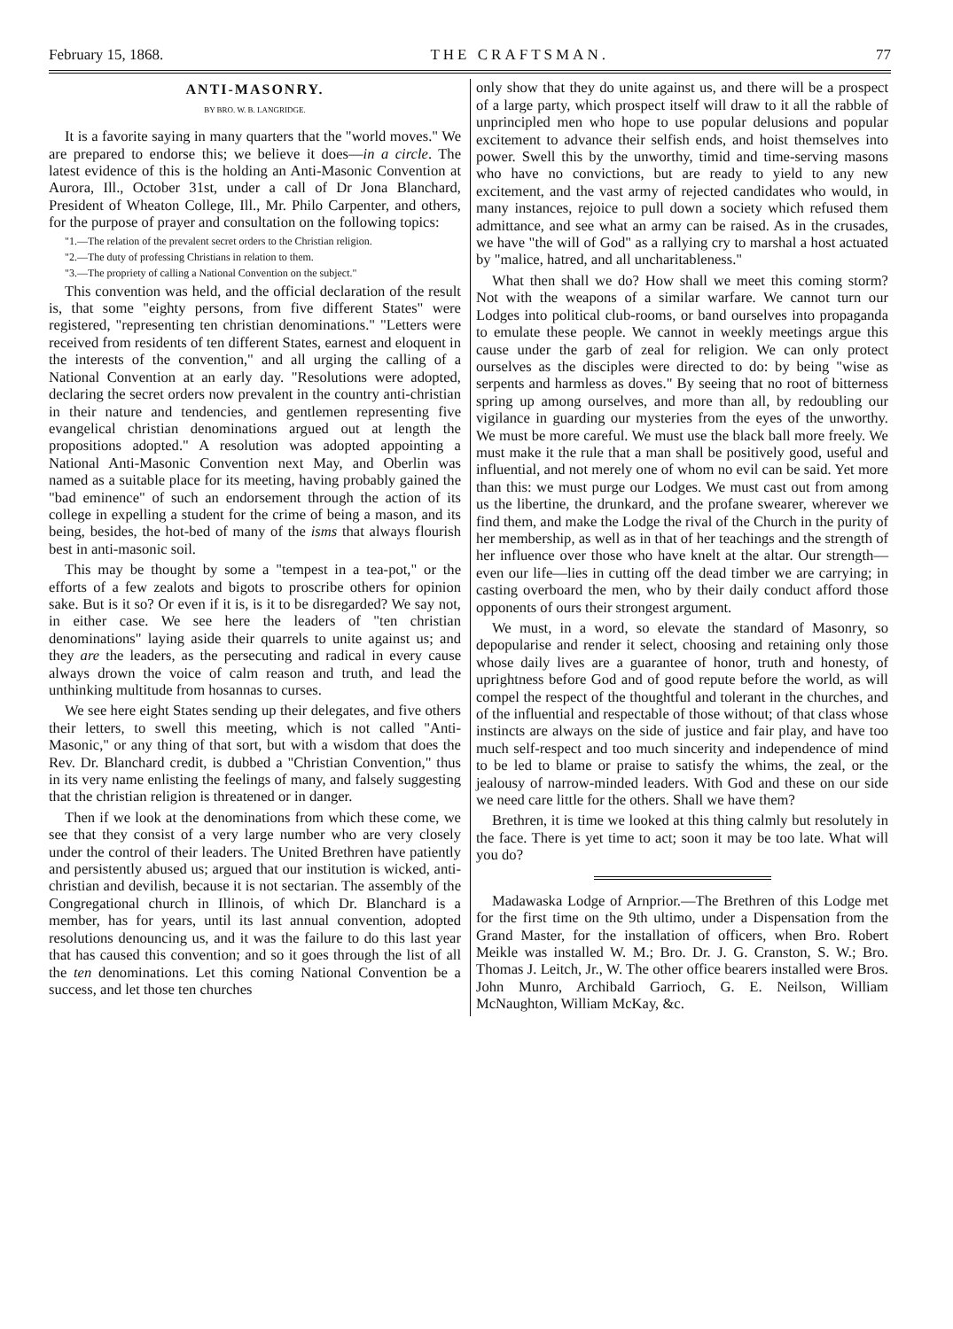February 15, 1868. THE CRAFTSMAN. 77
ANTI-MASONRY.
BY BRO. W. B. LANGRIDGE.
It is a favorite saying in many quarters that the "world moves." We are prepared to endorse this; we believe it does—in a circle. The latest evidence of this is the holding an Anti-Masonic Convention at Aurora, Ill., October 31st, under a call of Dr Jona Blanchard, President of Wheaton College, Ill., Mr. Philo Carpenter, and others, for the purpose of prayer and consultation on the following topics:
"1.—The relation of the prevalent secret orders to the Christian religion.
"2.—The duty of professing Christians in relation to them.
"3.—The propriety of calling a National Convention on the subject."
This convention was held, and the official declaration of the result is, that some "eighty persons, from five different States" were registered, "representing ten christian denominations." "Letters were received from residents of ten different States, earnest and eloquent in the interests of the convention," and all urging the calling of a National Convention at an early day. "Resolutions were adopted, declaring the secret orders now prevalent in the country anti-christian in their nature and tendencies, and gentlemen representing five evangelical christian denominations argued out at length the propositions adopted." A resolution was adopted appointing a National Anti-Masonic Convention next May, and Oberlin was named as a suitable place for its meeting, having probably gained the "bad eminence" of such an endorsement through the action of its college in expelling a student for the crime of being a mason, and its being, besides, the hot-bed of many of the isms that always flourish best in anti-masonic soil.
This may be thought by some a "tempest in a tea-pot," or the efforts of a few zealots and bigots to proscribe others for opinion sake. But is it so? Or even if it is, is it to be disregarded? We say not, in either case. We see here the leaders of "ten christian denominations" laying aside their quarrels to unite against us; and they are the leaders, as the persecuting and radical in every cause always drown the voice of calm reason and truth, and lead the unthinking multitude from hosannas to curses.
We see here eight States sending up their delegates, and five others their letters, to swell this meeting, which is not called "Anti-Masonic," or any thing of that sort, but with a wisdom that does the Rev. Dr. Blanchard credit, is dubbed a "Christian Convention," thus in its very name enlisting the feelings of many, and falsely suggesting that the christian religion is threatened or in danger.
Then if we look at the denominations from which these come, we see that they consist of a very large number who are very closely under the control of their leaders. The United Brethren have patiently and persistently abused us; argued that our institution is wicked, anti-christian and devilish, because it is not sectarian. The assembly of the Congregational church in Illinois, of which Dr. Blanchard is a member, has for years, until its last annual convention, adopted resolutions denouncing us, and it was the failure to do this last year that has caused this convention; and so it goes through the list of all the ten denominations. Let this coming National Convention be a success, and let those ten churches
only show that they do unite against us, and there will be a prospect of a large party, which prospect itself will draw to it all the rabble of unprincipled men who hope to use popular delusions and popular excitement to advance their selfish ends, and hoist themselves into power. Swell this by the unworthy, timid and time-serving masons who have no convictions, but are ready to yield to any new excitement, and the vast army of rejected candidates who would, in many instances, rejoice to pull down a society which refused them admittance, and see what an army can be raised. As in the crusades, we have "the will of God" as a rallying cry to marshal a host actuated by "malice, hatred, and all uncharitableness."
What then shall we do? How shall we meet this coming storm? Not with the weapons of a similar warfare. We cannot turn our Lodges into political club-rooms, or band ourselves into propaganda to emulate these people. We cannot in weekly meetings argue this cause under the garb of zeal for religion. We can only protect ourselves as the disciples were directed to do: by being "wise as serpents and harmless as doves." By seeing that no root of bitterness spring up among ourselves, and more than all, by redoubling our vigilance in guarding our mysteries from the eyes of the unworthy. We must be more careful. We must use the black ball more freely. We must make it the rule that a man shall be positively good, useful and influential, and not merely one of whom no evil can be said. Yet more than this: we must purge our Lodges. We must cast out from among us the libertine, the drunkard, and the profane swearer, wherever we find them, and make the Lodge the rival of the Church in the purity of her membership, as well as in that of her teachings and the strength of her influence over those who have knelt at the altar. Our strength—even our life—lies in cutting off the dead timber we are carrying; in casting overboard the men, who by their daily conduct afford those opponents of ours their strongest argument.
We must, in a word, so elevate the standard of Masonry, so depopularise and render it select, choosing and retaining only those whose daily lives are a guarantee of honor, truth and honesty, of uprightness before God and of good repute before the world, as will compel the respect of the thoughtful and tolerant in the churches, and of the influential and respectable of those without; of that class whose instincts are always on the side of justice and fair play, and have too much self-respect and too much sincerity and independence of mind to be led to blame or praise to satisfy the whims, the zeal, or the jealousy of narrow-minded leaders. With God and these on our side we need care little for the others. Shall we have them?
Brethren, it is time we looked at this thing calmly but resolutely in the face. There is yet time to act; soon it may be too late. What will you do?
Madawaska Lodge of Arnprior.—The Brethren of this Lodge met for the first time on the 9th ultimo, under a Dispensation from the Grand Master, for the installation of officers, when Bro. Robert Meikle was installed W. M.; Bro. Dr. J. G. Cranston, S. W.; Bro. Thomas J. Leitch, Jr., W. The other office bearers installed were Bros. John Munro, Archibald Garrioch, G. E. Neilson, William McNaughton, William McKay, &c.